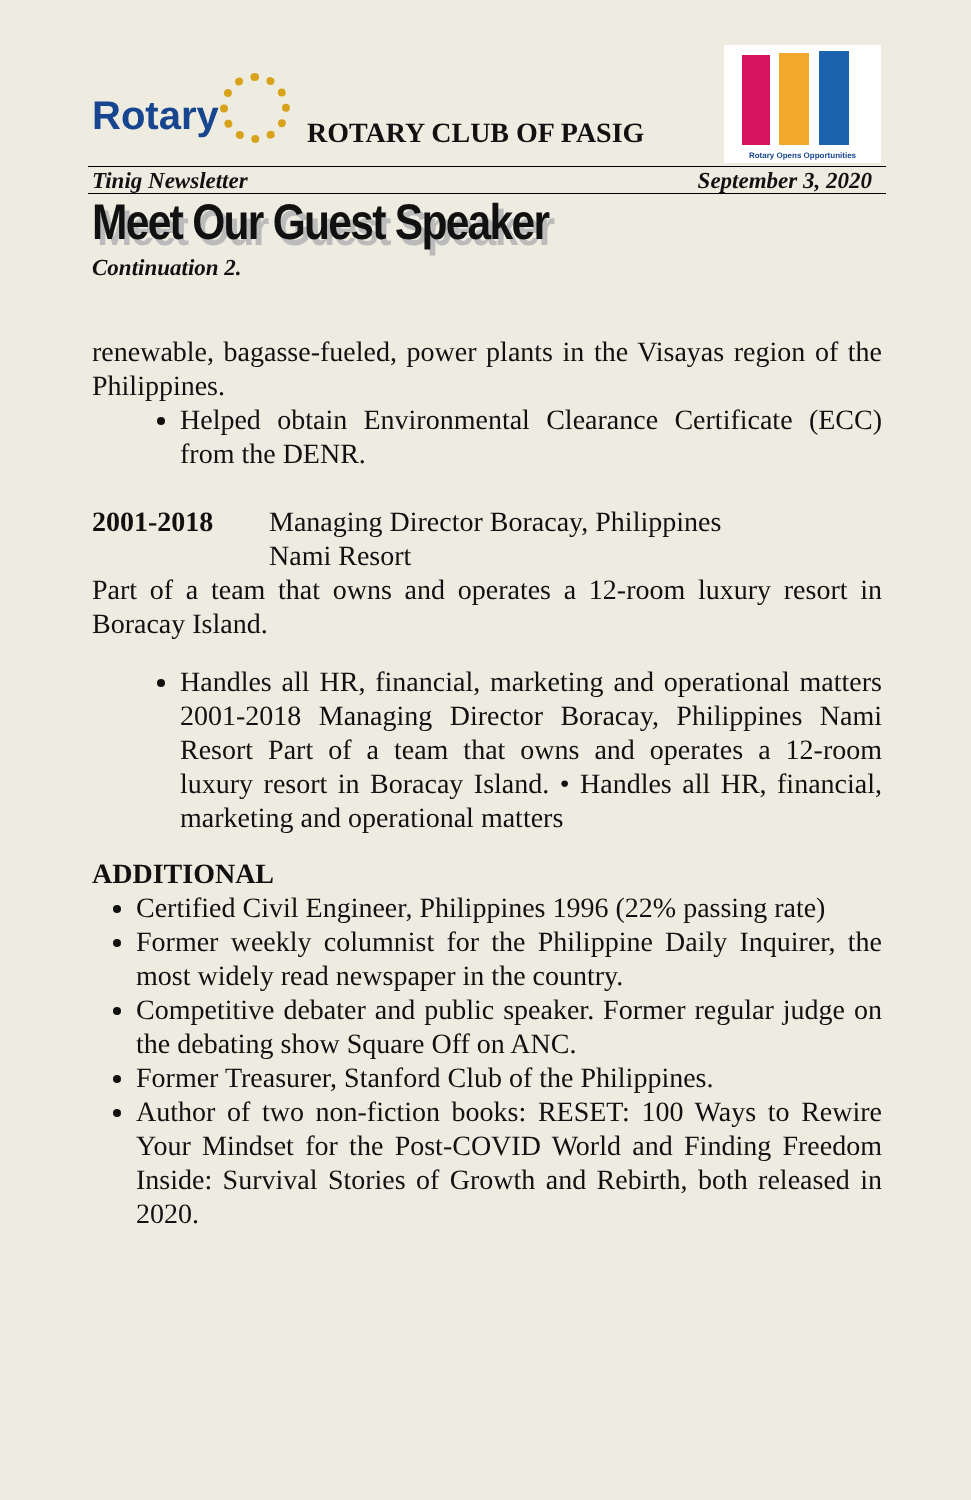Rotary ROTARY CLUB OF PASIG
Rotary Opens Opportunities
Tinig Newsletter September 3, 2020
Meet Our Guest Speaker
Continuation 2.
renewable, bagasse-fueled, power plants in the Visayas region of the Philippines.
Helped obtain Environmental Clearance Certificate (ECC) from the DENR.
2001-2018 Managing Director Boracay, Philippines
Nami Resort
Part of a team that owns and operates a 12-room luxury resort in Boracay Island.
Handles all HR, financial, marketing and operational matters 2001-2018 Managing Director Boracay, Philippines Nami Resort Part of a team that owns and operates a 12-room luxury resort in Boracay Island. • Handles all HR, financial, marketing and operational matters
ADDITIONAL
Certified Civil Engineer, Philippines 1996 (22% passing rate)
Former weekly columnist for the Philippine Daily Inquirer, the most widely read newspaper in the country.
Competitive debater and public speaker. Former regular judge on the debating show Square Off on ANC.
Former Treasurer, Stanford Club of the Philippines.
Author of two non-fiction books: RESET: 100 Ways to Rewire Your Mindset for the Post-COVID World and Finding Freedom Inside: Survival Stories of Growth and Rebirth, both released in 2020.